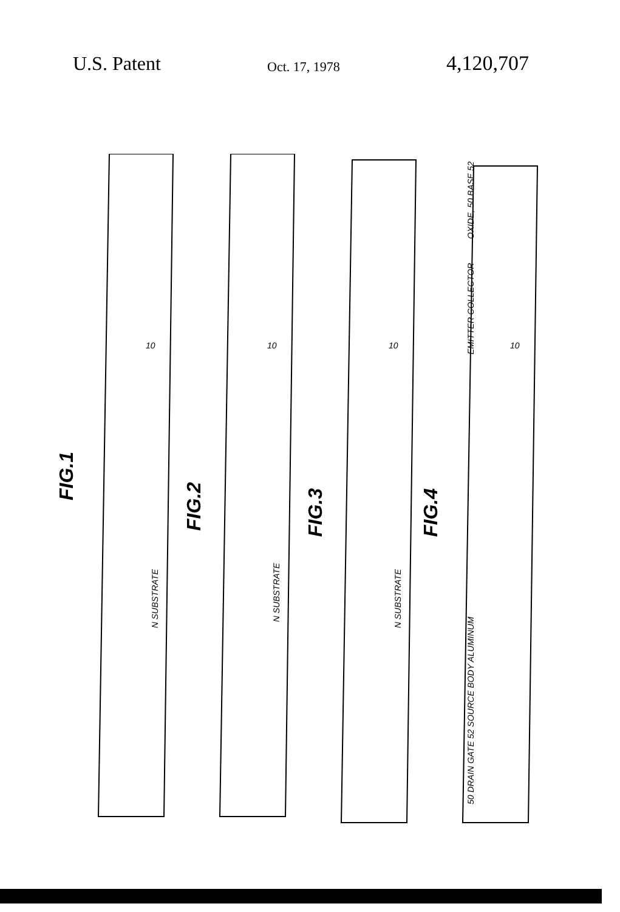U.S. Patent Oct. 17, 1978 4,120,707
FIG.1
FIG.2
FIG.3
FIG.4
N SUBSTRATE
N SUBSTRATE
N SUBSTRATE
EMITTER COLLECTOR
OXIDE, 50 BASE 52
50 DRAIN GATE 52 SOURCE BODY ALUMINUM
10
10
10
10